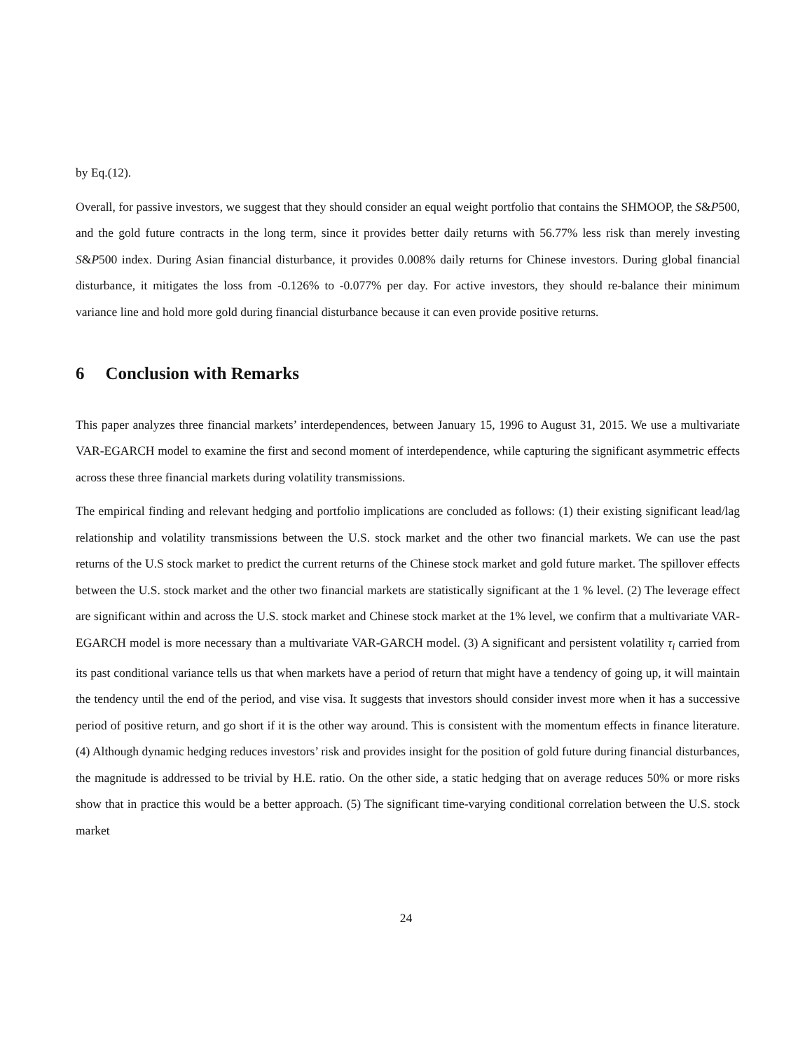by Eq.(12).
Overall, for passive investors, we suggest that they should consider an equal weight portfolio that contains the SHMOOP, the S&P500, and the gold future contracts in the long term, since it provides better daily returns with 56.77% less risk than merely investing S&P500 index. During Asian financial disturbance, it provides 0.008% daily returns for Chinese investors. During global financial disturbance, it mitigates the loss from -0.126% to -0.077% per day. For active investors, they should re-balance their minimum variance line and hold more gold during financial disturbance because it can even provide positive returns.
6 Conclusion with Remarks
This paper analyzes three financial markets’ interdependences, between January 15, 1996 to August 31, 2015. We use a multivariate VAR-EGARCH model to examine the first and second moment of interdependence, while capturing the significant asymmetric effects across these three financial markets during volatility transmissions.
The empirical finding and relevant hedging and portfolio implications are concluded as follows: (1) their existing significant lead/lag relationship and volatility transmissions between the U.S. stock market and the other two financial markets. We can use the past returns of the U.S stock market to predict the current returns of the Chinese stock market and gold future market. The spillover effects between the U.S. stock market and the other two financial markets are statistically significant at the 1 % level. (2) The leverage effect are significant within and across the U.S. stock market and Chinese stock market at the 1% level, we confirm that a multivariate VAR-EGARCH model is more necessary than a multivariate VAR-GARCH model. (3) A significant and persistent volatility τ<sub>i</sub> carried from its past conditional variance tells us that when markets have a period of return that might have a tendency of going up, it will maintain the tendency until the end of the period, and vise visa. It suggests that investors should consider invest more when it has a successive period of positive return, and go short if it is the other way around. This is consistent with the momentum effects in finance literature. (4) Although dynamic hedging reduces investors’ risk and provides insight for the position of gold future during financial disturbances, the magnitude is addressed to be trivial by H.E. ratio. On the other side, a static hedging that on average reduces 50% or more risks show that in practice this would be a better approach. (5) The significant time-varying conditional correlation between the U.S. stock market
24